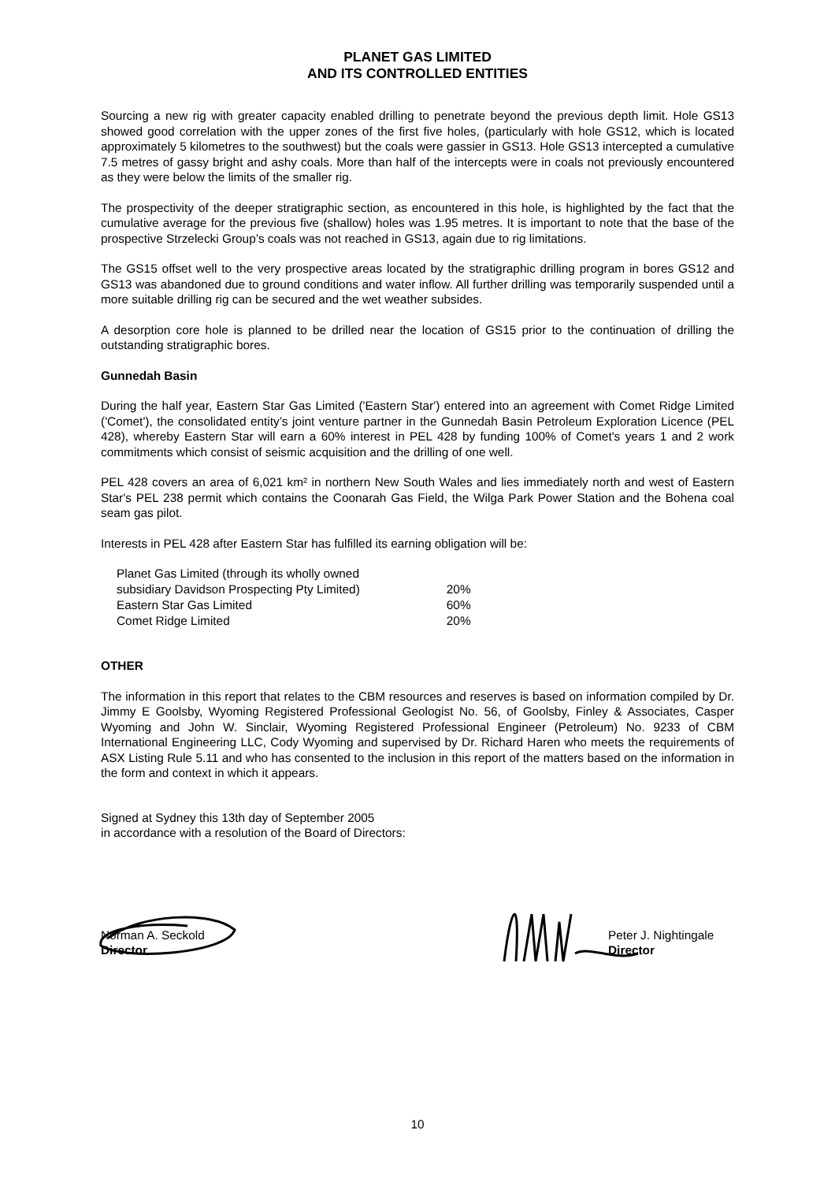PLANET GAS LIMITED
AND ITS CONTROLLED ENTITIES
Sourcing a new rig with greater capacity enabled drilling to penetrate beyond the previous depth limit. Hole GS13 showed good correlation with the upper zones of the first five holes, (particularly with hole GS12, which is located approximately 5 kilometres to the southwest) but the coals were gassier in GS13. Hole GS13 intercepted a cumulative 7.5 metres of gassy bright and ashy coals. More than half of the intercepts were in coals not previously encountered as they were below the limits of the smaller rig.
The prospectivity of the deeper stratigraphic section, as encountered in this hole, is highlighted by the fact that the cumulative average for the previous five (shallow) holes was 1.95 metres. It is important to note that the base of the prospective Strzelecki Group’s coals was not reached in GS13, again due to rig limitations.
The GS15 offset well to the very prospective areas located by the stratigraphic drilling program in bores GS12 and GS13 was abandoned due to ground conditions and water inflow. All further drilling was temporarily suspended until a more suitable drilling rig can be secured and the wet weather subsides.
A desorption core hole is planned to be drilled near the location of GS15 prior to the continuation of drilling the outstanding stratigraphic bores.
Gunnedah Basin
During the half year, Eastern Star Gas Limited ('Eastern Star') entered into an agreement with Comet Ridge Limited ('Comet'), the consolidated entity’s joint venture partner in the Gunnedah Basin Petroleum Exploration Licence (PEL 428), whereby Eastern Star will earn a 60% interest in PEL 428 by funding 100% of Comet's years 1 and 2 work commitments which consist of seismic acquisition and the drilling of one well.
PEL 428 covers an area of 6,021 km² in northern New South Wales and lies immediately north and west of Eastern Star's PEL 238 permit which contains the Coonarah Gas Field, the Wilga Park Power Station and the Bohena coal seam gas pilot.
Interests in PEL 428 after Eastern Star has fulfilled its earning obligation will be:
| Planet Gas Limited (through its wholly owned subsidiary Davidson Prospecting Pty Limited) | 20% |
| Eastern Star Gas Limited | 60% |
| Comet Ridge Limited | 20% |
OTHER
The information in this report that relates to the CBM resources and reserves is based on information compiled by Dr. Jimmy E Goolsby, Wyoming Registered Professional Geologist No. 56, of Goolsby, Finley & Associates, Casper Wyoming and John W. Sinclair, Wyoming Registered Professional Engineer (Petroleum) No. 9233 of CBM International Engineering LLC, Cody Wyoming and supervised by Dr. Richard Haren who meets the requirements of ASX Listing Rule 5.11 and who has consented to the inclusion in this report of the matters based on the information in the form and context in which it appears.
Signed at Sydney this 13th day of September 2005
in accordance with a resolution of the Board of Directors:
Norman A. Seckold
Director
Peter J. Nightingale
Director
10